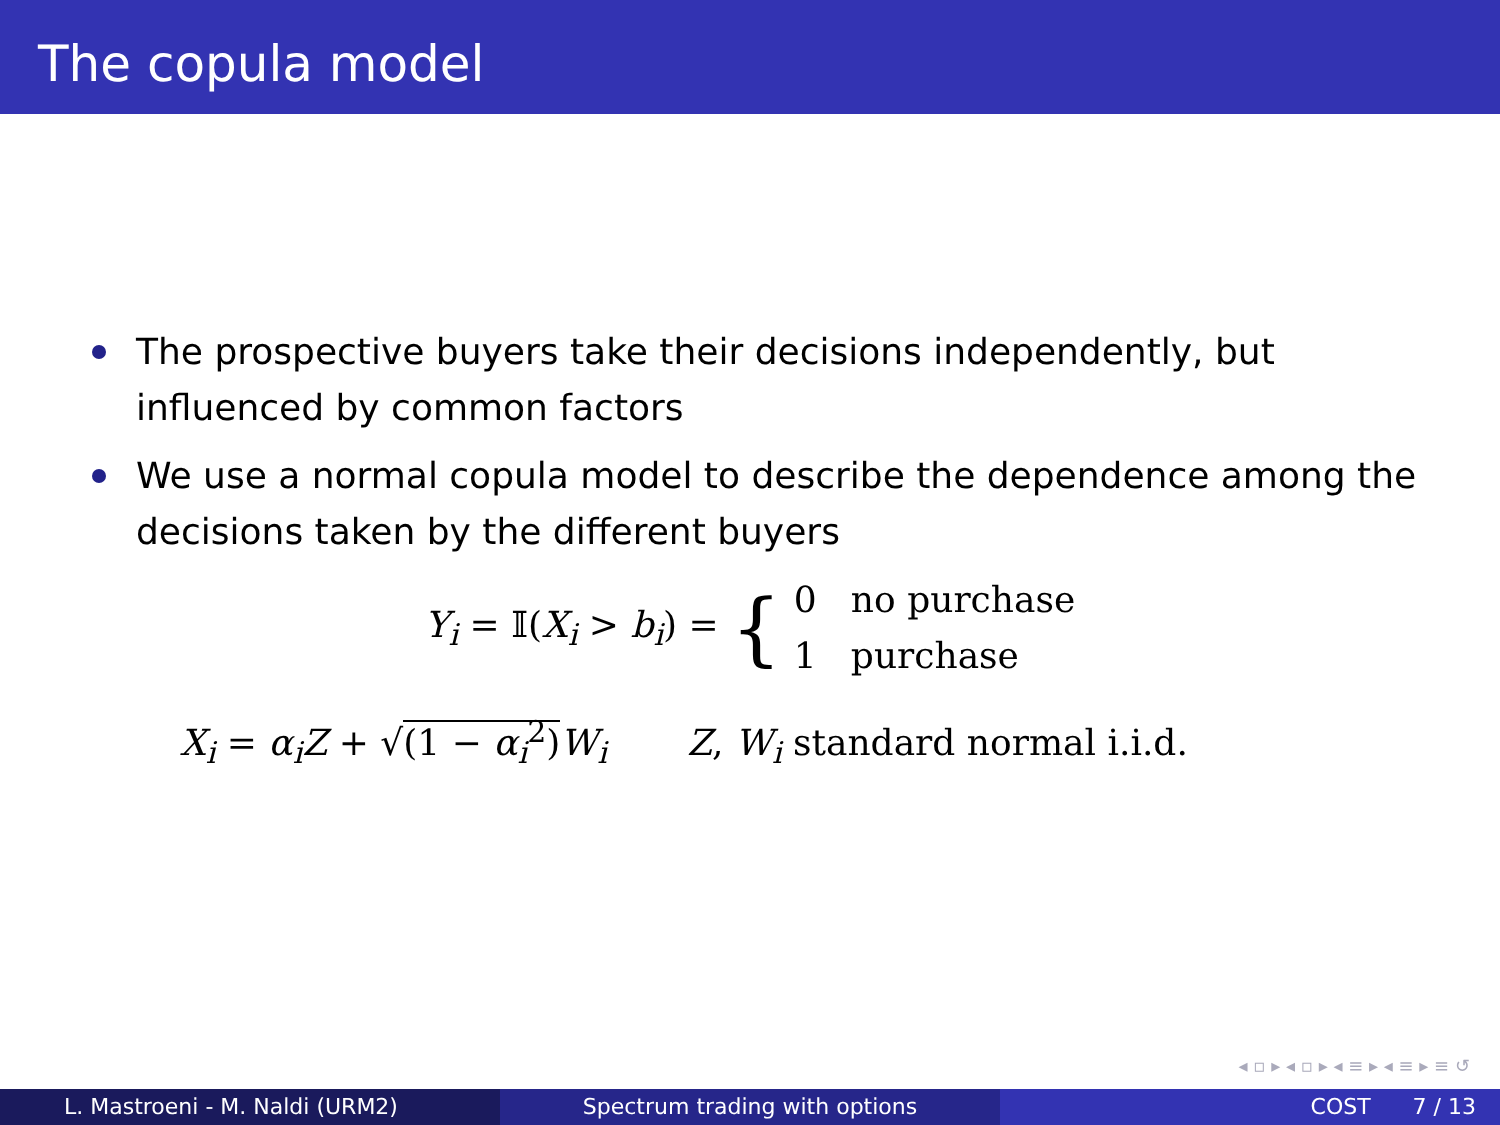The copula model
The prospective buyers take their decisions independently, but influenced by common factors
We use a normal copula model to describe the dependence among the decisions taken by the different buyers
Y<sub>i</sub> = 𝕀(X<sub>i</sub> > b<sub>i</sub>) = { 0 no purchase
1 purchase
X<sub>i</sub> = α<sub>i</sub>Z + √(1 − α<sub>i</sub><sup>2</sup>) W<sub>i</sub> Z, W<sub>i</sub> standard normal i.i.d.
◂ ▫ ▸ ◂ ▫ ▸ ◂ ≡ ▸ ◂ ≡ ▸ ≡ ↺
L. Mastroeni - M. Naldi (URM2) Spectrum trading with options COST 7 / 13